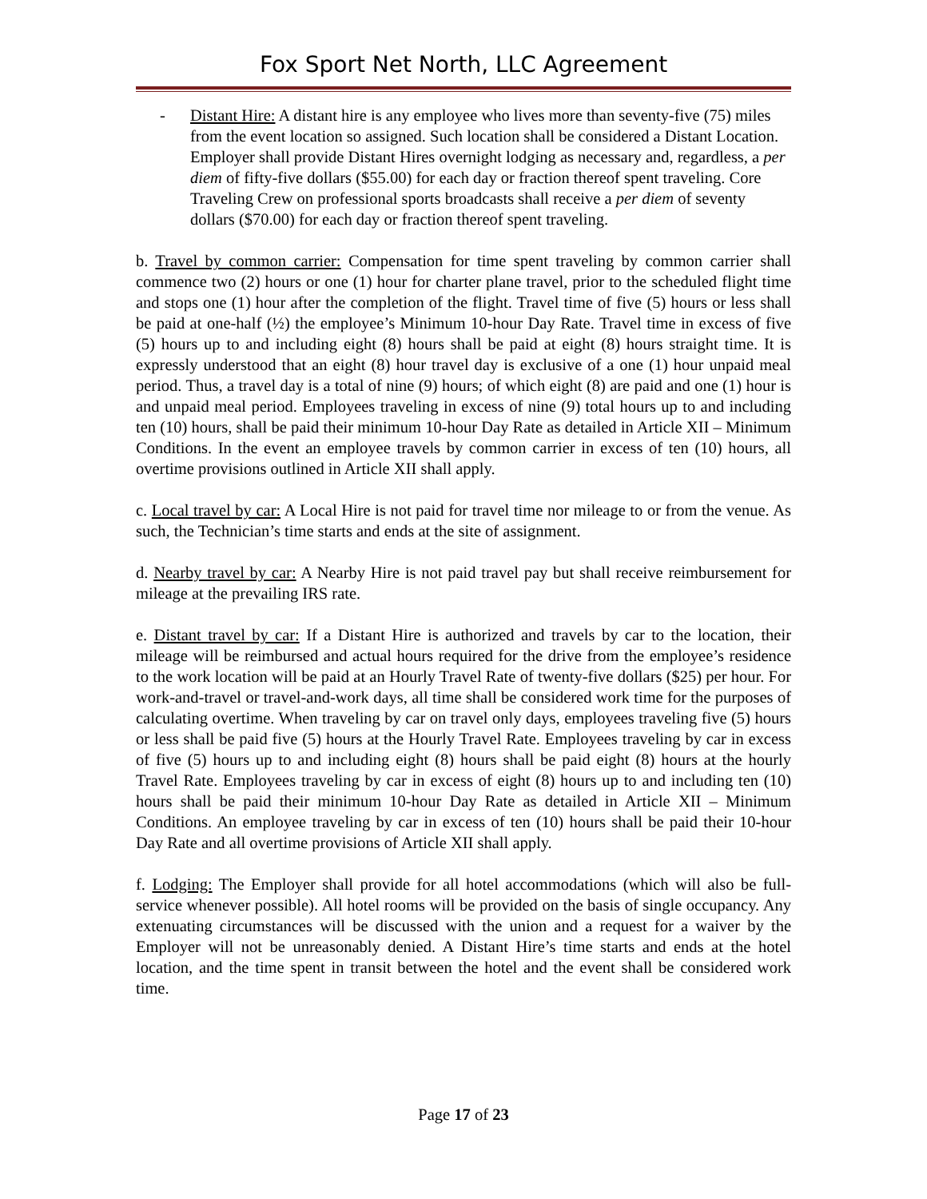Fox Sport Net North, LLC Agreement
- Distant Hire: A distant hire is any employee who lives more than seventy-five (75) miles from the event location so assigned. Such location shall be considered a Distant Location. Employer shall provide Distant Hires overnight lodging as necessary and, regardless, a per diem of fifty-five dollars ($55.00) for each day or fraction thereof spent traveling. Core Traveling Crew on professional sports broadcasts shall receive a per diem of seventy dollars ($70.00) for each day or fraction thereof spent traveling.
b. Travel by common carrier: Compensation for time spent traveling by common carrier shall commence two (2) hours or one (1) hour for charter plane travel, prior to the scheduled flight time and stops one (1) hour after the completion of the flight. Travel time of five (5) hours or less shall be paid at one-half (½) the employee’s Minimum 10-hour Day Rate. Travel time in excess of five (5) hours up to and including eight (8) hours shall be paid at eight (8) hours straight time. It is expressly understood that an eight (8) hour travel day is exclusive of a one (1) hour unpaid meal period. Thus, a travel day is a total of nine (9) hours; of which eight (8) are paid and one (1) hour is and unpaid meal period. Employees traveling in excess of nine (9) total hours up to and including ten (10) hours, shall be paid their minimum 10-hour Day Rate as detailed in Article XII – Minimum Conditions. In the event an employee travels by common carrier in excess of ten (10) hours, all overtime provisions outlined in Article XII shall apply.
c. Local travel by car: A Local Hire is not paid for travel time nor mileage to or from the venue. As such, the Technician’s time starts and ends at the site of assignment.
d. Nearby travel by car: A Nearby Hire is not paid travel pay but shall receive reimbursement for mileage at the prevailing IRS rate.
e. Distant travel by car: If a Distant Hire is authorized and travels by car to the location, their mileage will be reimbursed and actual hours required for the drive from the employee’s residence to the work location will be paid at an Hourly Travel Rate of twenty-five dollars ($25) per hour. For work-and-travel or travel-and-work days, all time shall be considered work time for the purposes of calculating overtime. When traveling by car on travel only days, employees traveling five (5) hours or less shall be paid five (5) hours at the Hourly Travel Rate. Employees traveling by car in excess of five (5) hours up to and including eight (8) hours shall be paid eight (8) hours at the hourly Travel Rate. Employees traveling by car in excess of eight (8) hours up to and including ten (10) hours shall be paid their minimum 10-hour Day Rate as detailed in Article XII – Minimum Conditions. An employee traveling by car in excess of ten (10) hours shall be paid their 10-hour Day Rate and all overtime provisions of Article XII shall apply.
f. Lodging: The Employer shall provide for all hotel accommodations (which will also be full-service whenever possible). All hotel rooms will be provided on the basis of single occupancy. Any extenuating circumstances will be discussed with the union and a request for a waiver by the Employer will not be unreasonably denied. A Distant Hire’s time starts and ends at the hotel location, and the time spent in transit between the hotel and the event shall be considered work time.
Page 17 of 23